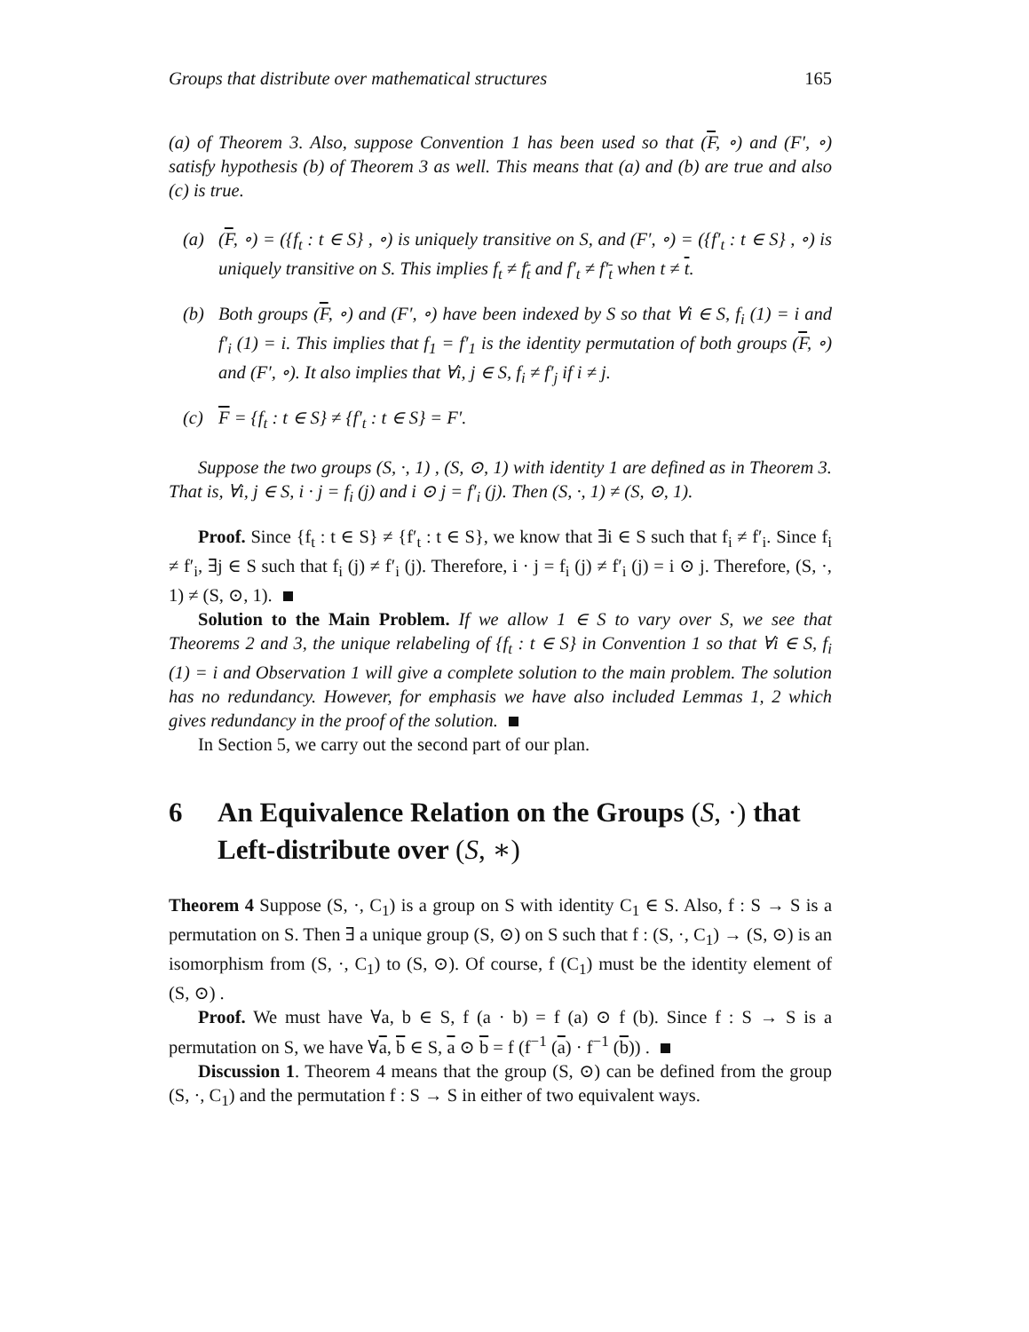Groups that distribute over mathematical structures 165
(a) of Theorem 3. Also, suppose Convention 1 has been used so that (F, ∘) and (F′, ∘) satisfy hypothesis (b) of Theorem 3 as well. This means that (a) and (b) are true and also (c) is true.
(a) (F, ∘) = ({f<sub>t</sub> : t ∈ S} , ∘) is uniquely transitive on S, and (F′, ∘) = ({f′<sub>t</sub> : t ∈ S} , ∘) is uniquely transitive on S. This implies f<sub>t</sub> ≠ f<sub>t</sub> and f′<sub>t</sub> ≠ f′<sub>t</sub> when t ≠ t.
(b) Both groups (F, ∘) and (F′, ∘) have been indexed by S so that ∀i ∈ S, f<sub>i</sub> (1) = i and f′<sub>i</sub> (1) = i. This implies that f<sub>1</sub> = f′<sub>1</sub> is the identity permutation of both groups (F, ∘) and (F′, ∘). It also implies that ∀i, j ∈ S, f<sub>i</sub> ≠ f′<sub>j</sub> if i ≠ j.
(c) F = {f<sub>t</sub> : t ∈ S} ≠ {f′<sub>t</sub> : t ∈ S} = F′.
Suppose the two groups (S, ·, 1) , (S, ⊙, 1) with identity 1 are defined as in Theorem 3. That is, ∀i, j ∈ S, i · j = f<sub>i</sub> (j) and i ⊙ j = f′<sub>i</sub> (j). Then (S, ·, 1) ≠ (S, ⊙, 1).
Proof. Since {f<sub>t</sub> : t ∈ S} ≠ {f′<sub>t</sub> : t ∈ S}, we know that ∃i ∈ S such that f<sub>i</sub> ≠ f′<sub>i</sub>. Since f<sub>i</sub> ≠ f′<sub>i</sub>, ∃j ∈ S such that f<sub>i</sub> (j) ≠ f′<sub>i</sub> (j). Therefore, i · j = f<sub>i</sub> (j) ≠ f′<sub>i</sub> (j) = i ⊙ j. Therefore, (S, ·, 1) ≠ (S, ⊙, 1).
Solution to the Main Problem. If we allow 1 ∈ S to vary over S, we see that Theorems 2 and 3, the unique relabeling of {f<sub>t</sub> : t ∈ S} in Convention 1 so that ∀i ∈ S, f<sub>i</sub> (1) = i and Observation 1 will give a complete solution to the main problem. The solution has no redundancy. However, for emphasis we have also included Lemmas 1, 2 which gives redundancy in the proof of the solution.
In Section 5, we carry out the second part of our plan.
6 An Equivalence Relation on the Groups (S, ·) that Left-distribute over (S, ∗)
Theorem 4 Suppose (S, ·, C<sub>1</sub>) is a group on S with identity C<sub>1</sub> ∈ S. Also, f : S → S is a permutation on S. Then ∃ a unique group (S, ⊙) on S such that f : (S, ·, C<sub>1</sub>) → (S, ⊙) is an isomorphism from (S, ·, C<sub>1</sub>) to (S, ⊙). Of course, f (C<sub>1</sub>) must be the identity element of (S, ⊙) .
Proof. We must have ∀a, b ∈ S, f (a · b) = f (a) ⊙ f (b). Since f : S → S is a permutation on S, we have ∀a, b ∈ S, a ⊙ b = f (f<sup>−1</sup> (a) · f<sup>−1</sup> (b)) .
Discussion 1. Theorem 4 means that the group (S, ⊙) can be defined from the group (S, ·, C<sub>1</sub>) and the permutation f : S → S in either of two equivalent ways.